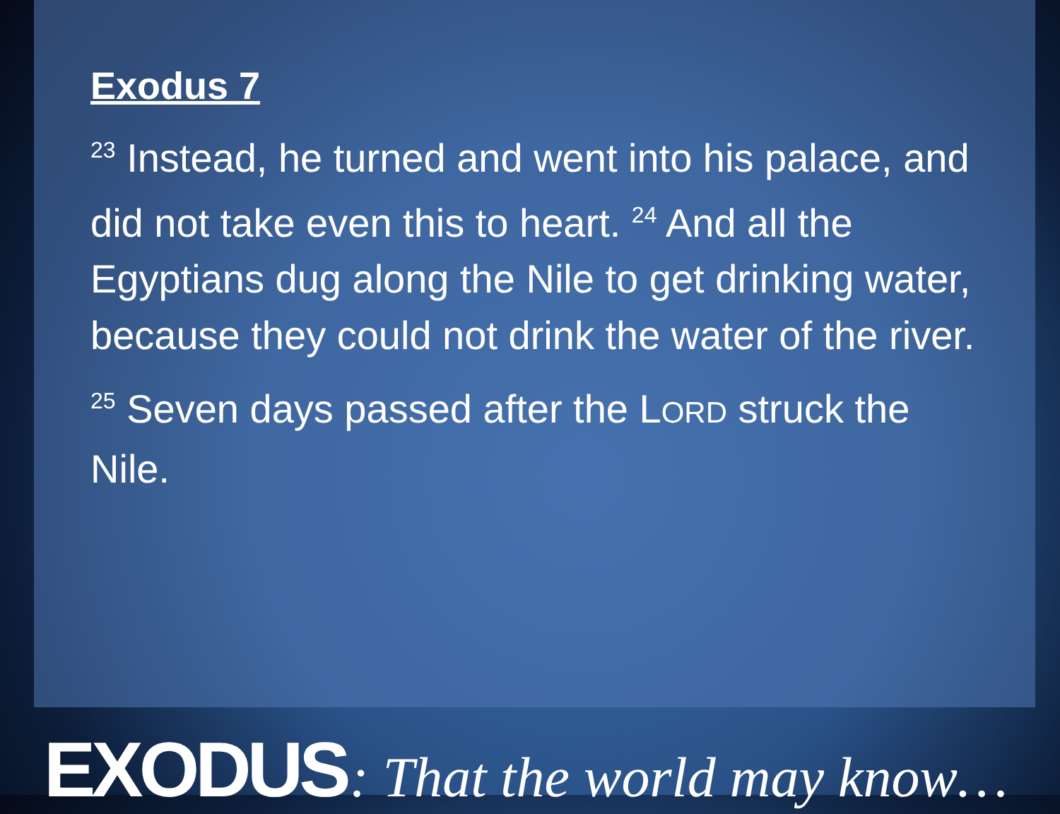Exodus 7
<sup>23</sup> Instead, he turned and went into his palace, and did not take even this to heart. <sup>24</sup> And all the Egyptians dug along the Nile to get drinking water, because they could not drink the water of the river.
<sup>25</sup> Seven days passed after the LORD struck the Nile.
EXODUS : That the world may know…